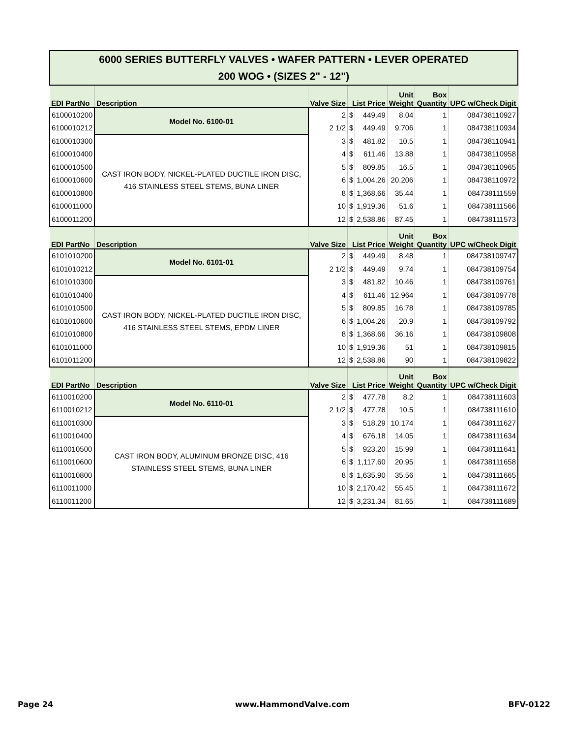| 6000 SERIES BUTTERFLY VALVES • WAFER PATTERN • LEVER OPERATED 200 WOG • (SIZES 2" - 12") | | | | | | | |
| EDI PartNo | Description | Valve Size | List Price | | Unit Weight | Box Quantity | UPC w/Check Digit |
| 6100010200 | Model No. 6100-01 | 2 | $ | 449.49 | 8.04 | 1 | 084738110927 |
| 6100010212 | | 2 1/2 | $ | 449.49 | 9.706 | 1 | 084738110934 |
| 6100010300 | CAST IRON BODY, NICKEL-PLATED DUCTILE IRON DISC, 416 STAINLESS STEEL STEMS, BUNA LINER | 3 | $ | 481.82 | 10.5 | 1 | 084738110941 |
| 6100010400 | | 4 | $ | 611.46 | 13.88 | 1 | 084738110958 |
| 6100010500 | | 5 | $ | 809.85 | 16.5 | 1 | 084738110965 |
| 6100010600 | | 6 | $ | 1,004.26 | 20.206 | 1 | 084738110972 |
| 6100010800 | | 8 | $ | 1,368.66 | 35.44 | 1 | 084738111559 |
| 6100011000 | | 10 | $ | 1,919.36 | 51.6 | 1 | 084738111566 |
| 6100011200 | | 12 | $ | 2,538.86 | 87.45 | 1 | 084738111573 |
| EDI PartNo | Description | Valve Size | List Price | | Unit Weight | Box Quantity | UPC w/Check Digit |
| 6101010200 | Model No. 6101-01 | 2 | $ | 449.49 | 8.48 | 1 | 084738109747 |
| 6101010212 | | 2 1/2 | $ | 449.49 | 9.74 | 1 | 084738109754 |
| 6101010300 | CAST IRON BODY, NICKEL-PLATED DUCTILE IRON DISC, 416 STAINLESS STEEL STEMS, EPDM LINER | 3 | $ | 481.82 | 10.46 | 1 | 084738109761 |
| 6101010400 | | 4 | $ | 611.46 | 12.964 | 1 | 084738109778 |
| 6101010500 | | 5 | $ | 809.85 | 16.78 | 1 | 084738109785 |
| 6101010600 | | 6 | $ | 1,004.26 | 20.9 | 1 | 084738109792 |
| 6101010800 | | 8 | $ | 1,368.66 | 36.16 | 1 | 084738109808 |
| 6101011000 | | 10 | $ | 1,919.36 | 51 | 1 | 084738109815 |
| 6101011200 | | 12 | $ | 2,538.86 | 90 | 1 | 084738109822 |
| EDI PartNo | Description | Valve Size | List Price | | Unit Weight | Box Quantity | UPC w/Check Digit |
| 6110010200 | Model No. 6110-01 | 2 | $ | 477.78 | 8.2 | 1 | 084738111603 |
| 6110010212 | | 2 1/2 | $ | 477.78 | 10.5 | 1 | 084738111610 |
| 6110010300 | CAST IRON BODY, ALUMINUM BRONZE DISC, 416 STAINLESS STEEL STEMS, BUNA LINER | 3 | $ | 518.29 | 10.174 | 1 | 084738111627 |
| 6110010400 | | 4 | $ | 676.18 | 14.05 | 1 | 084738111634 |
| 6110010500 | | 5 | $ | 923.20 | 15.99 | 1 | 084738111641 |
| 6110010600 | | 6 | $ | 1,117.60 | 20.95 | 1 | 084738111658 |
| 6110010800 | | 8 | $ | 1,635.90 | 35.56 | 1 | 084738111665 |
| 6110011000 | | 10 | $ | 2,170.42 | 55.45 | 1 | 084738111672 |
| 6110011200 | | 12 | $ | 3,231.34 | 81.65 | 1 | 084738111689 |
Page 24 www.HammondValve.com BFV-0122